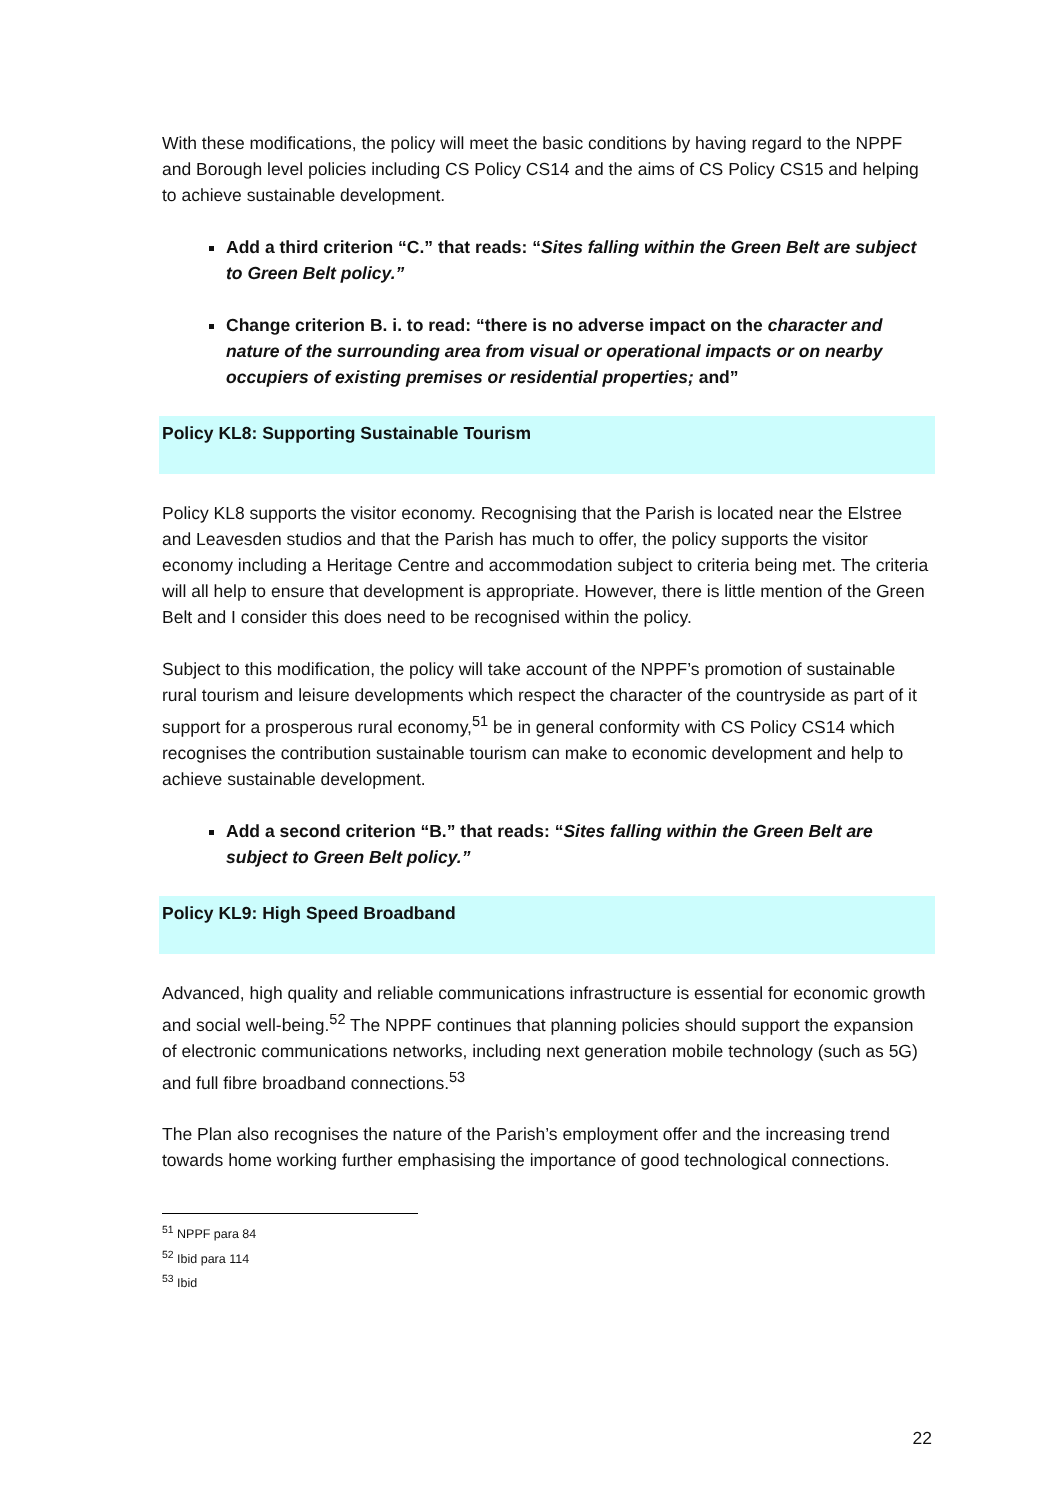With these modifications, the policy will meet the basic conditions by having regard to the NPPF and Borough level policies including CS Policy CS14 and the aims of CS Policy CS15 and helping to achieve sustainable development.
Add a third criterion “C.” that reads: “Sites falling within the Green Belt are subject to Green Belt policy.”
Change criterion B. i. to read: “there is no adverse impact on the character and nature of the surrounding area from visual or operational impacts or on nearby occupiers of existing premises or residential properties; and”
Policy KL8: Supporting Sustainable Tourism
Policy KL8 supports the visitor economy. Recognising that the Parish is located near the Elstree and Leavesden studios and that the Parish has much to offer, the policy supports the visitor economy including a Heritage Centre and accommodation subject to criteria being met. The criteria will all help to ensure that development is appropriate. However, there is little mention of the Green Belt and I consider this does need to be recognised within the policy.
Subject to this modification, the policy will take account of the NPPF’s promotion of sustainable rural tourism and leisure developments which respect the character of the countryside as part of it support for a prosperous rural economy,<sup>51</sup> be in general conformity with CS Policy CS14 which recognises the contribution sustainable tourism can make to economic development and help to achieve sustainable development.
Add a second criterion “B.” that reads: “Sites falling within the Green Belt are subject to Green Belt policy.”
Policy KL9: High Speed Broadband
Advanced, high quality and reliable communications infrastructure is essential for economic growth and social well-being.<sup>52</sup> The NPPF continues that planning policies should support the expansion of electronic communications networks, including next generation mobile technology (such as 5G) and full fibre broadband connections.<sup>53</sup>
The Plan also recognises the nature of the Parish’s employment offer and the increasing trend towards home working further emphasising the importance of good technological connections.
<sup>51</sup> NPPF para 84
<sup>52</sup> Ibid para 114
<sup>53</sup> Ibid
22